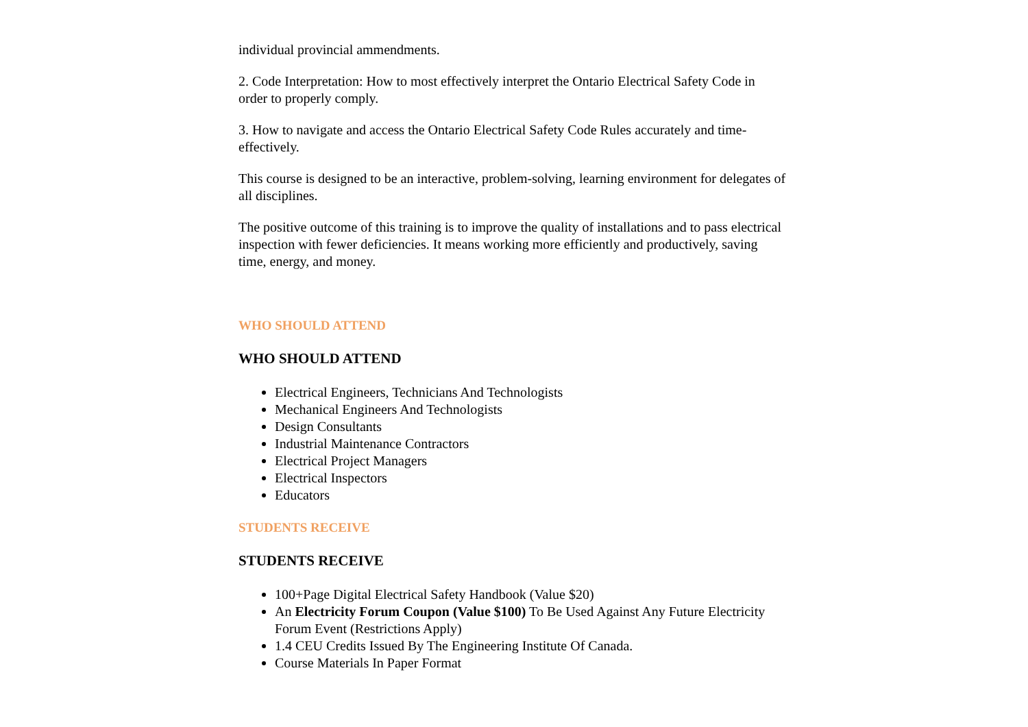individual provincial ammendments.
2. Code Interpretation: How to most effectively interpret the Ontario Electrical Safety Code in order to properly comply.
3. How to navigate and access the Ontario Electrical Safety Code Rules accurately and time-effectively.
This course is designed to be an interactive, problem-solving, learning environment for delegates of all disciplines.
The positive outcome of this training is to improve the quality of installations and to pass electrical inspection with fewer deficiencies. It means working more efficiently and productively, saving time, energy, and money.
WHO SHOULD ATTEND
WHO SHOULD ATTEND
Electrical Engineers, Technicians And Technologists
Mechanical Engineers And Technologists
Design Consultants
Industrial Maintenance Contractors
Electrical Project Managers
Electrical Inspectors
Educators
STUDENTS RECEIVE
STUDENTS RECEIVE
100+Page Digital Electrical Safety Handbook (Value $20)
An Electricity Forum Coupon (Value $100) To Be Used Against Any Future Electricity Forum Event (Restrictions Apply)
1.4 CEU Credits Issued By The Engineering Institute Of Canada.
Course Materials In Paper Format